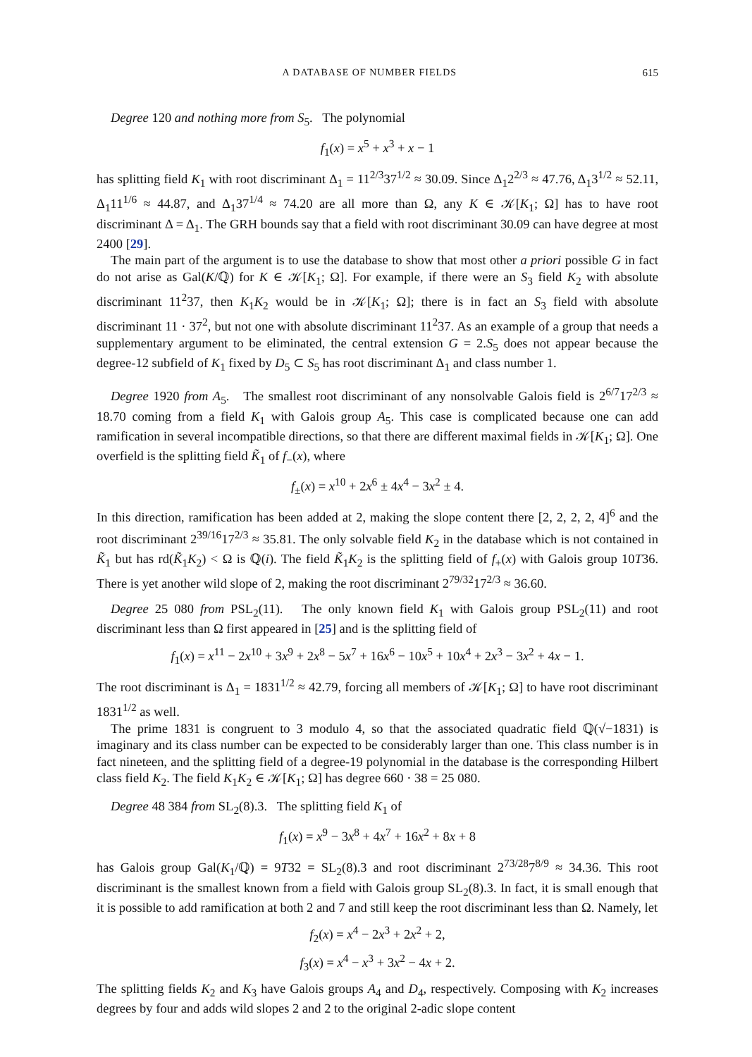A DATABASE OF NUMBER FIELDS 615
Degree 120 and nothing more from S<sub>5</sub>. The polynomial
f<sub>1</sub>(x) = x<sup>5</sup> + x<sup>3</sup> + x − 1
has splitting field K<sub>1</sub> with root discriminant Δ<sub>1</sub> = 11<sup>2/3</sup>37<sup>1/2</sup> ≈ 30.09. Since Δ<sub>1</sub>2<sup>2/3</sup> ≈ 47.76, Δ<sub>1</sub>3<sup>1/2</sup> ≈ 52.11, Δ<sub>1</sub>11<sup>1/6</sup> ≈ 44.87, and Δ<sub>1</sub>37<sup>1/4</sup> ≈ 74.20 are all more than Ω, any K ∈ 𝒦[K<sub>1</sub>; Ω] has to have root discriminant Δ = Δ<sub>1</sub>. The GRH bounds say that a field with root discriminant 30.09 can have degree at most 2400 [29].
The main part of the argument is to use the database to show that most other a priori possible G in fact do not arise as Gal(K/ℚ) for K ∈ 𝒦[K<sub>1</sub>; Ω]. For example, if there were an S<sub>3</sub> field K<sub>2</sub> with absolute discriminant 11<sup>2</sup>37, then K<sub>1</sub>K<sub>2</sub> would be in 𝒦[K<sub>1</sub>; Ω]; there is in fact an S<sub>3</sub> field with absolute discriminant 11 · 37<sup>2</sup>, but not one with absolute discriminant 11<sup>2</sup>37. As an example of a group that needs a supplementary argument to be eliminated, the central extension G = 2.S<sub>5</sub> does not appear because the degree-12 subfield of K<sub>1</sub> fixed by D<sub>5</sub> ⊂ S<sub>5</sub> has root discriminant Δ<sub>1</sub> and class number 1.
Degree 1920 from A<sub>5</sub>. The smallest root discriminant of any nonsolvable Galois field is 2<sup>6/7</sup>17<sup>2/3</sup> ≈ 18.70 coming from a field K<sub>1</sub> with Galois group A<sub>5</sub>. This case is complicated because one can add ramification in several incompatible directions, so that there are different maximal fields in 𝒦[K<sub>1</sub>; Ω]. One overfield is the splitting field K̃<sub>1</sub> of f<sub>−</sub>(x), where
f<sub>±</sub>(x) = x<sup>10</sup> + 2x<sup>6</sup> ± 4x<sup>4</sup> − 3x<sup>2</sup> ± 4.
In this direction, ramification has been added at 2, making the slope content there [2, 2, 2, 2, 4]<sup>6</sup> and the root discriminant 2<sup>39/16</sup>17<sup>2/3</sup> ≈ 35.81. The only solvable field K<sub>2</sub> in the database which is not contained in K̃<sub>1</sub> but has rd(K̃<sub>1</sub>K<sub>2</sub>) < Ω is ℚ(i). The field K̃<sub>1</sub>K<sub>2</sub> is the splitting field of f<sub>+</sub>(x) with Galois group 10T36. There is yet another wild slope of 2, making the root discriminant 2<sup>79/32</sup>17<sup>2/3</sup> ≈ 36.60.
Degree 25 080 from PSL<sub>2</sub>(11). The only known field K<sub>1</sub> with Galois group PSL<sub>2</sub>(11) and root discriminant less than Ω first appeared in [25] and is the splitting field of
f<sub>1</sub>(x) = x<sup>11</sup> − 2x<sup>10</sup> + 3x<sup>9</sup> + 2x<sup>8</sup> − 5x<sup>7</sup> + 16x<sup>6</sup> − 10x<sup>5</sup> + 10x<sup>4</sup> + 2x<sup>3</sup> − 3x<sup>2</sup> + 4x − 1.
The root discriminant is Δ<sub>1</sub> = 1831<sup>1/2</sup> ≈ 42.79, forcing all members of 𝒦[K<sub>1</sub>; Ω] to have root discriminant 1831<sup>1/2</sup> as well.
The prime 1831 is congruent to 3 modulo 4, so that the associated quadratic field ℚ(√−1831) is imaginary and its class number can be expected to be considerably larger than one. This class number is in fact nineteen, and the splitting field of a degree-19 polynomial in the database is the corresponding Hilbert class field K<sub>2</sub>. The field K<sub>1</sub>K<sub>2</sub> ∈ 𝒦[K<sub>1</sub>; Ω] has degree 660 · 38 = 25 080.
Degree 48 384 from SL<sub>2</sub>(8).3. The splitting field K<sub>1</sub> of
f<sub>1</sub>(x) = x<sup>9</sup> − 3x<sup>8</sup> + 4x<sup>7</sup> + 16x<sup>2</sup> + 8x + 8
has Galois group Gal(K<sub>1</sub>/ℚ) = 9T32 = SL<sub>2</sub>(8).3 and root discriminant 2<sup>73/28</sup>7<sup>8/9</sup> ≈ 34.36. This root discriminant is the smallest known from a field with Galois group SL<sub>2</sub>(8).3. In fact, it is small enough that it is possible to add ramification at both 2 and 7 and still keep the root discriminant less than Ω. Namely, let
f<sub>2</sub>(x) = x<sup>4</sup> − 2x<sup>3</sup> + 2x<sup>2</sup> + 2,
f<sub>3</sub>(x) = x<sup>4</sup> − x<sup>3</sup> + 3x<sup>2</sup> − 4x + 2.
The splitting fields K<sub>2</sub> and K<sub>3</sub> have Galois groups A<sub>4</sub> and D<sub>4</sub>, respectively. Composing with K<sub>2</sub> increases degrees by four and adds wild slopes 2 and 2 to the original 2-adic slope content